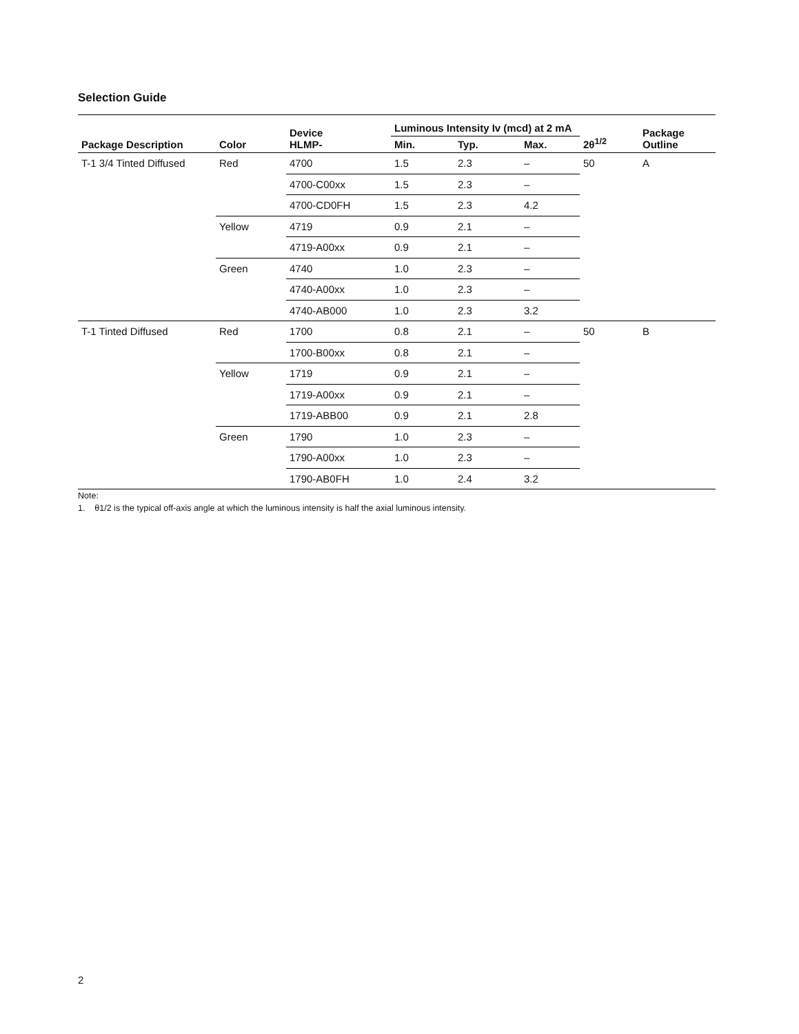Selection Guide
| Package Description | Color | Device HLMP- | Luminous Intensity Iv (mcd) at 2 mA | | | 2θ<sup>1/2</sup> | Package Outline |
| --- | --- | --- | --- | --- | --- | --- | --- |
| | | | Min. | Typ. | Max. | | |
| T-1 3/4 Tinted Diffused | Red | 4700 | 1.5 | 2.3 | – | 50 | A |
| | | 4700-C00xx | 1.5 | 2.3 | – | | |
| | | 4700-CD0FH | 1.5 | 2.3 | 4.2 | | |
| | Yellow | 4719 | 0.9 | 2.1 | – | | |
| | | 4719-A00xx | 0.9 | 2.1 | – | | |
| | Green | 4740 | 1.0 | 2.3 | – | | |
| | | 4740-A00xx | 1.0 | 2.3 | – | | |
| | | 4740-AB000 | 1.0 | 2.3 | 3.2 | | |
| T-1 Tinted Diffused | Red | 1700 | 0.8 | 2.1 | – | 50 | B |
| | | 1700-B00xx | 0.8 | 2.1 | – | | |
| | Yellow | 1719 | 0.9 | 2.1 | – | | |
| | | 1719-A00xx | 0.9 | 2.1 | – | | |
| | | 1719-ABB00 | 0.9 | 2.1 | 2.8 | | |
| | Green | 1790 | 1.0 | 2.3 | – | | |
| | | 1790-A00xx | 1.0 | 2.3 | – | | |
| | | 1790-AB0FH | 1.0 | 2.4 | 3.2 | | |
Note:
1. θ1/2 is the typical off-axis angle at which the luminous intensity is half the axial luminous intensity.
2